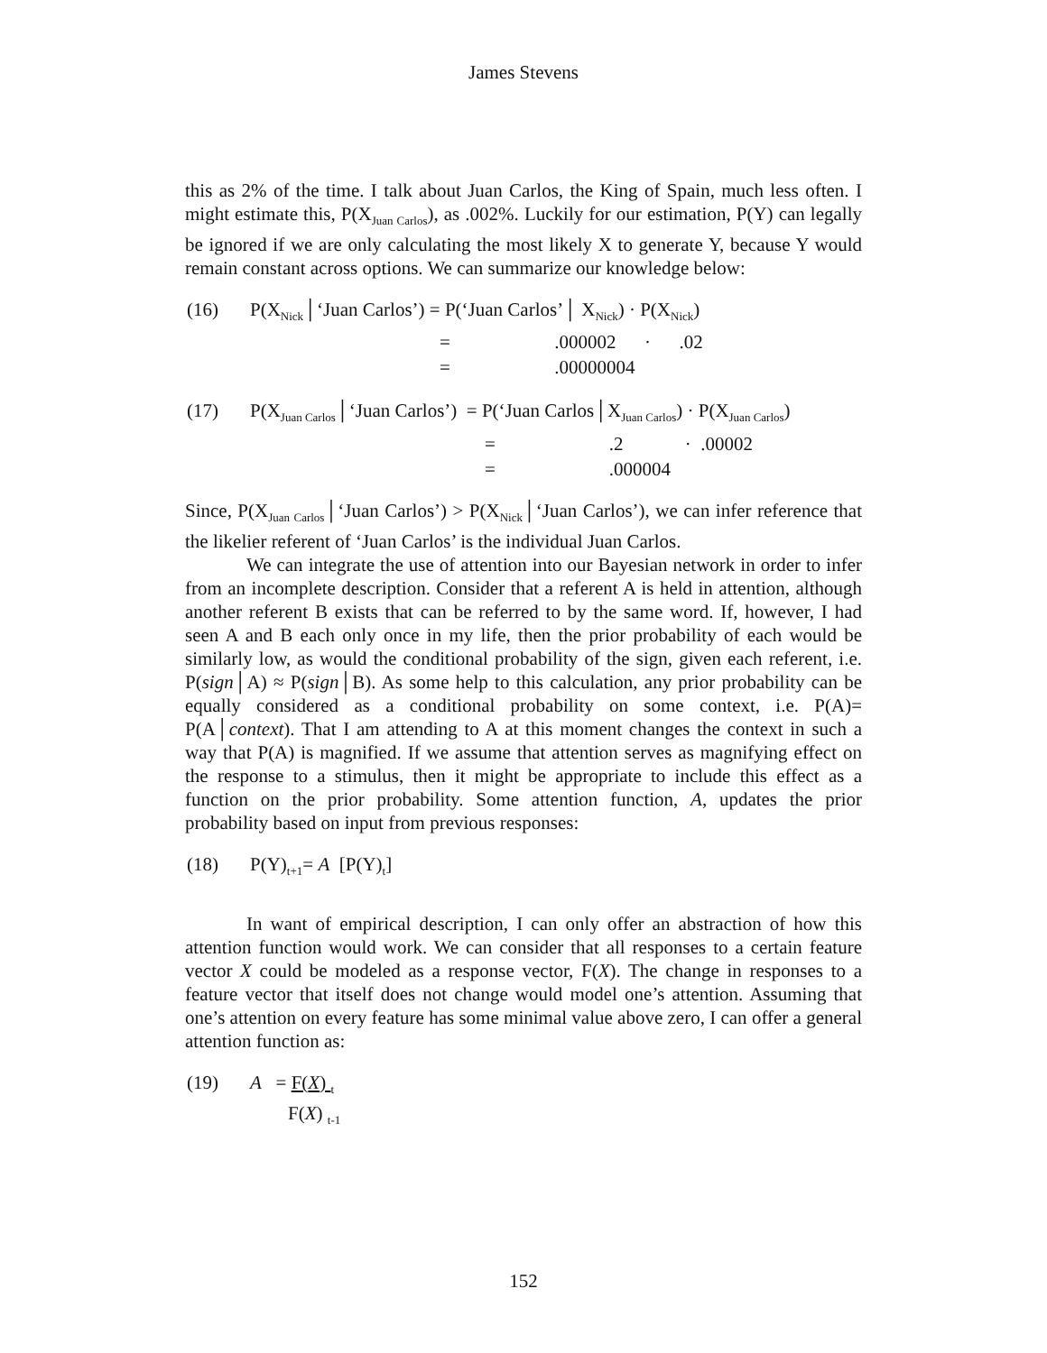James Stevens
this as 2% of the time. I talk about Juan Carlos, the King of Spain, much less often. I might estimate this, P(X<sub>Juan Carlos</sub>), as .002%. Luckily for our estimation, P(Y) can legally be ignored if we are only calculating the most likely X to generate Y, because Y would remain constant across options. We can summarize our knowledge below:
| (16) | P(X<sub>Nick</sub>│‘Juan Carlos’) = P(‘Juan Carlos’│ X<sub>Nick</sub>) · P(X<sub>Nick</sub>) |
| | = .000002 · .02 |
| | = .00000004 |
| (17) | P(X<sub>Juan Carlos</sub>│‘Juan Carlos’) = P(‘Juan Carlos│X<sub>Juan Carlos</sub>) · P(X<sub>Juan Carlos</sub>) |
| | = .2 · .00002 |
| | = .000004 |
Since, P(X<sub>Juan Carlos</sub>│‘Juan Carlos’) > P(X<sub>Nick</sub>│‘Juan Carlos’), we can infer reference that the likelier referent of ‘Juan Carlos’ is the individual Juan Carlos.
We can integrate the use of attention into our Bayesian network in order to infer from an incomplete description. Consider that a referent A is held in attention, although another referent B exists that can be referred to by the same word. If, however, I had seen A and B each only once in my life, then the prior probability of each would be similarly low, as would the conditional probability of the sign, given each referent, i.e. P(sign│A) ≈ P(sign│B). As some help to this calculation, any prior probability can be equally considered as a conditional probability on some context, i.e. P(A)= P(A│context). That I am attending to A at this moment changes the context in such a way that P(A) is magnified. If we assume that attention serves as magnifying effect on the response to a stimulus, then it might be appropriate to include this effect as a function on the prior probability. Some attention function, A, updates the prior probability based on input from previous responses:
| (18) | P(Y)<sub>t+1</sub>= A [P(Y)<sub>t</sub>] |
In want of empirical description, I can only offer an abstraction of how this attention function would work. We can consider that all responses to a certain feature vector X could be modeled as a response vector, F(X). The change in responses to a feature vector that itself does not change would model one’s attention. Assuming that one’s attention on every feature has some minimal value above zero, I can offer a general attention function as:
| (19) | A = F( X ) <sub>t</sub> F( X ) <sub>t-1</sub> |
152